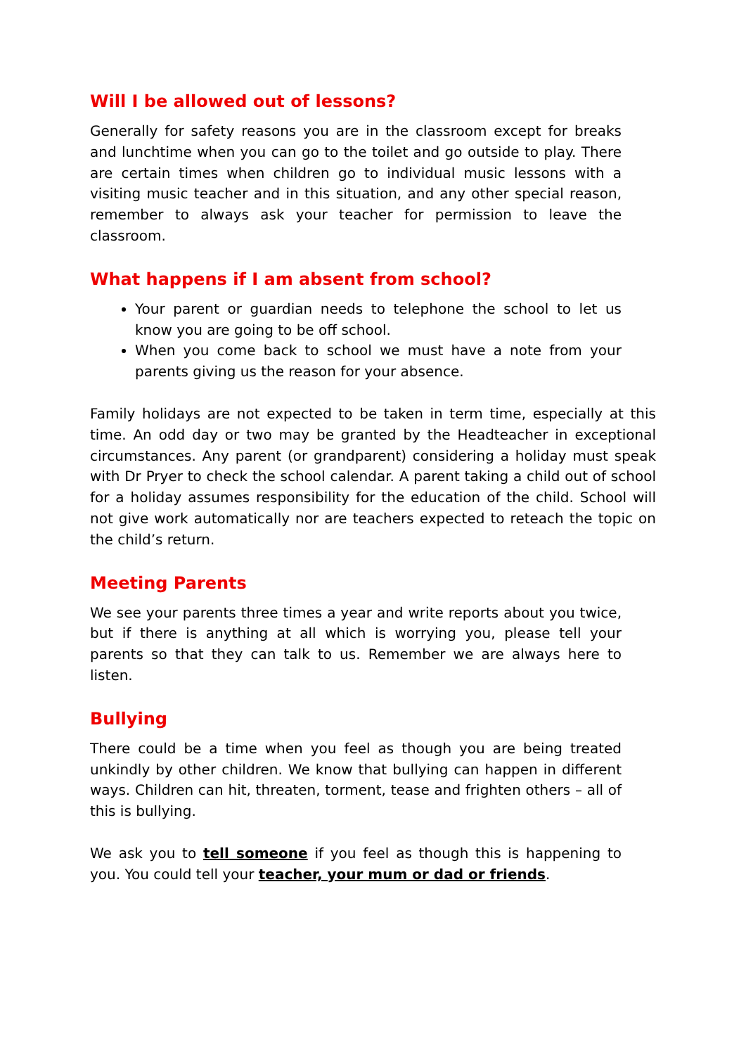Will I be allowed out of lessons?
Generally for safety reasons you are in the classroom except for breaks and lunchtime when you can go to the toilet and go outside to play. There are certain times when children go to individual music lessons with a visiting music teacher and in this situation, and any other special reason, remember to always ask your teacher for permission to leave the classroom.
What happens if I am absent from school?
Your parent or guardian needs to telephone the school to let us know you are going to be off school.
When you come back to school we must have a note from your parents giving us the reason for your absence.
Family holidays are not expected to be taken in term time, especially at this time. An odd day or two may be granted by the Headteacher in exceptional circumstances. Any parent (or grandparent) considering a holiday must speak with Dr Pryer to check the school calendar. A parent taking a child out of school for a holiday assumes responsibility for the education of the child. School will not give work automatically nor are teachers expected to reteach the topic on the child’s return.
Meeting Parents
We see your parents three times a year and write reports about you twice, but if there is anything at all which is worrying you, please tell your parents so that they can talk to us. Remember we are always here to listen.
Bullying
There could be a time when you feel as though you are being treated unkindly by other children. We know that bullying can happen in different ways. Children can hit, threaten, torment, tease and frighten others – all of this is bullying.
We ask you to tell someone if you feel as though this is happening to you. You could tell your teacher, your mum or dad or friends.